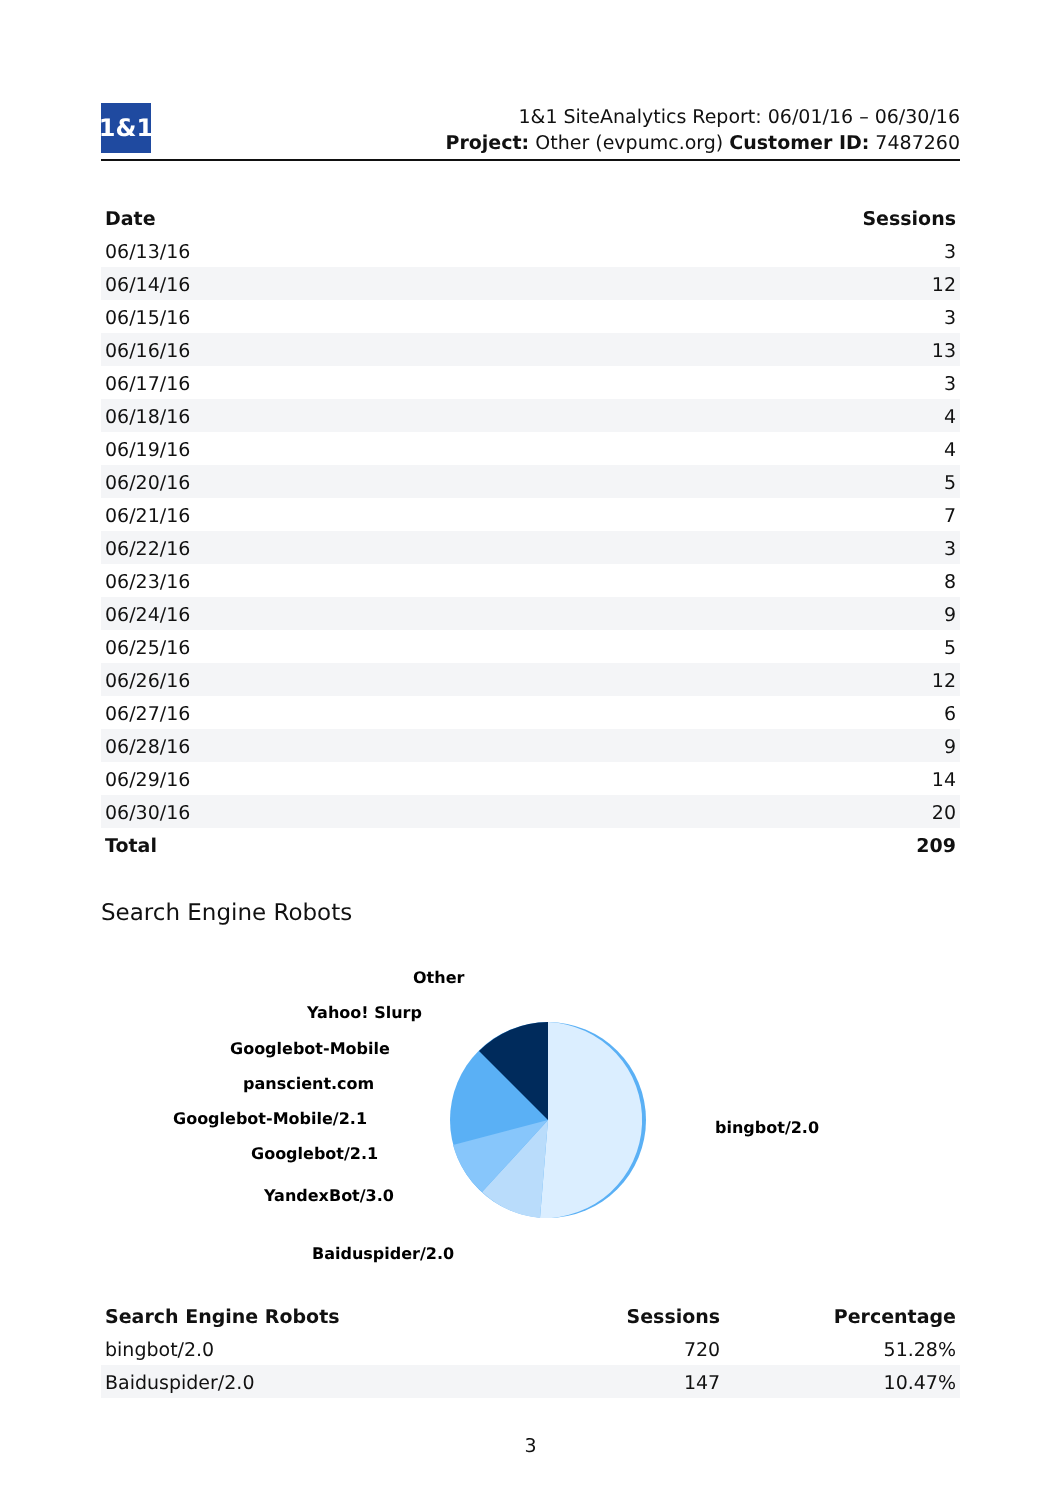1&1
1&1 SiteAnalytics Report: 06/01/16 – 06/30/16
Project: Other (evpumc.org) Customer ID: 7487260
| Date | Sessions |
| --- | --- |
| 06/13/16 | 3 |
| 06/14/16 | 12 |
| 06/15/16 | 3 |
| 06/16/16 | 13 |
| 06/17/16 | 3 |
| 06/18/16 | 4 |
| 06/19/16 | 4 |
| 06/20/16 | 5 |
| 06/21/16 | 7 |
| 06/22/16 | 3 |
| 06/23/16 | 8 |
| 06/24/16 | 9 |
| 06/25/16 | 5 |
| 06/26/16 | 12 |
| 06/27/16 | 6 |
| 06/28/16 | 9 |
| 06/29/16 | 14 |
| 06/30/16 | 20 |
| Total | 209 |
Search Engine Robots
Other
Yahoo! Slurp
Googlebot-Mobile
panscient.com
Googlebot-Mobile/2.1
Googlebot/2.1
YandexBot/3.0
Baiduspider/2.0
bingbot/2.0
| Search Engine Robots | Sessions | Percentage |
| --- | --- | --- |
| bingbot/2.0 | 720 | 51.28% |
| Baiduspider/2.0 | 147 | 10.47% |
3